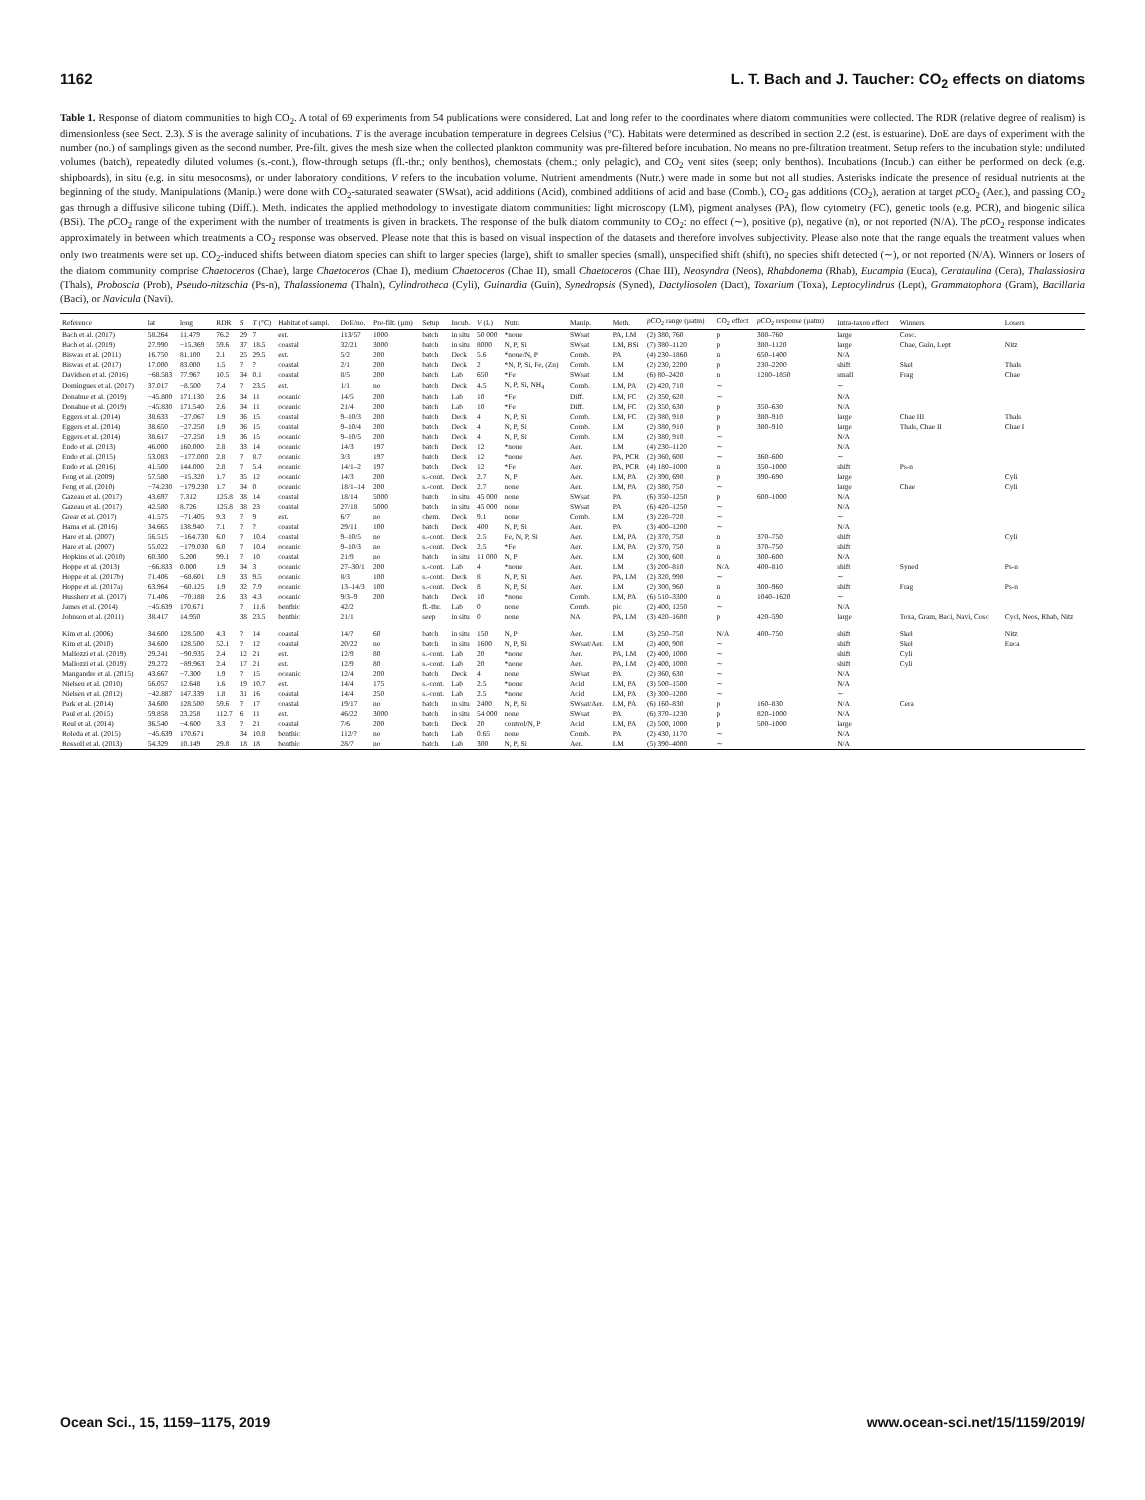1162 L. T. Bach and J. Taucher: CO<sub>2</sub> effects on diatoms
Table 1. Response of diatom communities to high CO<sub>2</sub>. A total of 69 experiments from 54 publications were considered. Lat and long refer to the coordinates where diatom communities were collected. The RDR (relative degree of realism) is dimensionless (see Sect. 2.3). S is the average salinity of incubations. T is the average incubation temperature in degrees Celsius (°C). Habitats were determined as described in section 2.2 (est. is estuarine). DoE are days of experiment with the number (no.) of samplings given as the second number. Pre-filt. gives the mesh size when the collected plankton community was pre-filtered before incubation. No means no pre-filtration treatment. Setup refers to the incubation style: undiluted volumes (batch), repeatedly diluted volumes (s.-cont.), flow-through setups (fl.-thr.; only benthos), chemostats (chem.; only pelagic), and CO<sub>2</sub> vent sites (seep; only benthos). Incubations (Incub.) can either be performed on deck (e.g. shipboards), in situ (e.g. in situ mesocosms), or under laboratory conditions. V refers to the incubation volume. Nutrient amendments (Nutr.) were made in some but not all studies. Asterisks indicate the presence of residual nutrients at the beginning of the study. Manipulations (Manip.) were done with CO<sub>2</sub>-saturated seawater (SWsat), acid additions (Acid), combined additions of acid and base (Comb.), CO<sub>2</sub> gas additions (CO<sub>2</sub>), aeration at target p CO<sub>2</sub> (Aer.), and passing CO<sub>2</sub> gas through a diffusive silicone tubing (Diff.). Meth. indicates the applied methodology to investigate diatom communities: light microscopy (LM), pigment analyses (PA), flow cytometry (FC), genetic tools (e.g. PCR), and biogenic silica (BSi). The p CO<sub>2</sub> range of the experiment with the number of treatments is given in brackets. The response of the bulk diatom community to CO<sub>2</sub>: no effect (∼), positive (p), negative (n), or not reported (N/A). The p CO<sub>2</sub> response indicates approximately in between which treatments a CO<sub>2</sub> response was observed. Please note that this is based on visual inspection of the datasets and therefore involves subjectivity. Please also note that the range equals the treatment values when only two treatments were set up. CO<sub>2</sub>-induced shifts between diatom species can shift to larger species (large), shift to smaller species (small), unspecified shift (shift), no species shift detected (∼), or not reported (N/A). Winners or losers of the diatom community comprise Chaetoceros (Chae), large Chaetoceros (Chae I), medium Chaetoceros (Chae II), small Chaetoceros (Chae III), Neosyndra (Neos), Rhabdonema (Rhab), Eucampia (Euca), Cerataulina (Cera), Thalassiosira (Thals), Proboscia (Prob), Pseudo-nitzschia (Ps-n), Thalassionema (Thaln), Cylindrotheca (Cyli), Guinardia (Guin), Synedropsis (Syned), Dactyliosolen (Dact), Toxarium (Toxa), Leptocylindrus (Lept), Grammatophora (Gram), Bacillaria (Baci), or Navicula (Navi).
| Reference | lat | long | RDR | S | T (°C) | Habitat of sampl. | DoE/no. | Pre-filt. (µm) | Setup | Incub. | V (L) | Nutr. | Manip. | Meth. | p CO<sub>2</sub> range (µatm) | CO<sub>2</sub> effect | p CO<sub>2</sub> response (µatm) | Intra-taxon effect | Winners | Losers |
| --- | --- | --- | --- | --- | --- | --- | --- | --- | --- | --- | --- | --- | --- | --- | --- | --- | --- | --- | --- | --- |
| Bach et al. (2017) | 58.264 | 11.479 | 76.2 | 29 | 7 | est. | 113/57 | 1000 | batch | in situ | 50 000 | *none | SWsat | PA, LM | (2) 380, 760 | p | 380–760 | large | Cosc. | |
| Bach et al. (2019) | 27.990 | −15.369 | 59.6 | 37 | 18.5 | coastal | 32/21 | 3000 | batch | in situ | 8000 | N, P, Si | SWsat | LM, BSi | (7) 380–1120 | p | 380–1120 | large | Chae, Guin, Lept | Nitz |
| Biswas et al. (2011) | 16.750 | 81.100 | 2.1 | 25 | 29.5 | est. | 5/2 | 200 | batch | Deck | 5.6 | *none/N, P | Comb. | PA | (4) 230–1860 | n | 650–1400 | N/A | | |
| Biswas et al. (2017) | 17.000 | 83.000 | 1.5 | ? | ? | coastal | 2/1 | 200 | batch | Deck | 2 | *N, P, Si, Fe, (Zn) | Comb. | LM | (2) 230, 2200 | p | 230–2200 | shift | Skel | Thals |
| Davidson et al. (2016) | −68.583 | 77.967 | 10.5 | 34 | 0.1 | coastal | 8/5 | 200 | batch | Lab | 650 | *Fe | SWsat | LM | (6) 80–2420 | n | 1280–1850 | small | Frag | Chae |
| Domingues et al. (2017) | 37.017 | −8.500 | 7.4 | ? | 23.5 | est. | 1/1 | no | batch | Deck | 4.5 | N, P, Si, NH<sub>4</sub> | Comb. | LM, PA | (2) 420, 710 | ∼ | | ∼ | | |
| Donahue et al. (2019) | −45.800 | 171.130 | 2.6 | 34 | 11 | oceanic | 14/5 | 200 | batch | Lab | 10 | *Fe | Diff. | LM, FC | (2) 350, 620 | ∼ | | N/A | | |
| Donahue et al. (2019) | −45.830 | 171.540 | 2.6 | 34 | 11 | oceanic | 21/4 | 200 | batch | Lab | 10 | *Fe | Diff. | LM, FC | (2) 350, 630 | p | 350–630 | N/A | | |
| Eggers et al. (2014) | 38.633 | −27.067 | 1.9 | 36 | 15 | coastal | 9–10/3 | 200 | batch | Deck | 4 | N, P, Si | Comb. | LM, FC | (2) 380, 910 | p | 380–910 | large | Chae III | Thals |
| Eggers et al. (2014) | 38.650 | −27.250 | 1.9 | 36 | 15 | coastal | 9–10/4 | 200 | batch | Deck | 4 | N, P, Si | Comb. | LM | (2) 380, 910 | p | 380–910 | large | Thals, Chae II | Chae I |
| Eggers et al. (2014) | 38.617 | −27.250 | 1.9 | 36 | 15 | oceanic | 9–10/5 | 200 | batch | Deck | 4 | N, P, Si | Comb. | LM | (2) 380, 910 | ∼ | | N/A | | |
| Endo et al. (2013) | 46.000 | 160.000 | 2.8 | 33 | 14 | oceanic | 14/3 | 197 | batch | Deck | 12 | *none | Aer. | LM | (4) 230–1120 | ∼ | | N/A | | |
| Endo et al. (2015) | 53.083 | −177.000 | 2.8 | ? | 8.7 | oceanic | 3/3 | 197 | batch | Deck | 12 | *none | Aer. | PA, PCR | (2) 360, 600 | ∼ | 360–600 | ∼ | | |
| Endo et al. (2016) | 41.500 | 144.000 | 2.8 | ? | 5.4 | oceanic | 14/1–2 | 197 | batch | Deck | 12 | *Fe | Aer. | PA, PCR | (4) 180–1000 | n | 350–1000 | shift | Ps-n | |
| Feng et al. (2009) | 57.580 | −15.320 | 1.7 | 35 | 12 | oceanic | 14/3 | 200 | s.-cont. | Deck | 2.7 | N, P | Aer. | LM, PA | (2) 390, 690 | p | 390–690 | large | | Cyli |
| Feng et al. (2010) | −74.230 | −179.230 | 1.7 | 34 | 0 | oceanic | 18/1–14 | 200 | s.-cont. | Deck | 2.7 | none | Aer. | LM, PA | (2) 380, 750 | ∼ | | large | Chae | Cyli |
| Gazeau et al. (2017) | 43.697 | 7.312 | 125.8 | 38 | 14 | coastal | 18/14 | 5000 | batch | in situ | 45 000 | none | SWsat | PA | (6) 350–1250 | p | 600–1000 | N/A | | |
| Gazeau et al. (2017) | 42.580 | 8.726 | 125.8 | 38 | 23 | coastal | 27/18 | 5000 | batch | in situ | 45 000 | none | SWsat | PA | (6) 420–1250 | ∼ | | N/A | | |
| Grear et al. (2017) | 41.575 | −71.405 | 9.3 | ? | 9 | est. | 6/7 | no | chem. | Deck | 9.1 | none | Comb. | LM | (3) 220–720 | ∼ | | ∼ | | |
| Hama et al. (2016) | 34.665 | 138.940 | 7.1 | ? | ? | coastal | 29/11 | 100 | batch | Deck | 400 | N, P, Si | Aer. | PA | (3) 400–1200 | ∼ | | N/A | | |
| Hare et al. (2007) | 56.515 | −164.730 | 6.0 | ? | 10.4 | coastal | 9–10/5 | no | s.-cont. | Deck | 2.5 | Fe, N, P, Si | Aer. | LM, PA | (2) 370, 750 | n | 370–750 | shift | | Cyli |
| Hare et al. (2007) | 55.022 | −179.030 | 6.0 | ? | 10.4 | oceanic | 9–10/3 | no | s.-cont. | Deck | 2.5 | *Fe | Aer. | LM, PA | (2) 370, 750 | n | 370–750 | shift | | |
| Hopkins et al. (2010) | 60.300 | 5.200 | 99.1 | ? | 10 | coastal | 21/9 | no | batch | in situ | 11 000 | N, P | Aer. | LM | (2) 300, 600 | n | 300–600 | N/A | | |
| Hoppe et al. (2013) | −66.833 | 0.000 | 1.9 | 34 | 3 | oceanic | 27–30/1 | 200 | s.-cont. | Lab | 4 | *none | Aer. | LM | (3) 200–810 | N/A | 400–810 | shift | Syned | Ps-n |
| Hoppe et al. (2017b) | 71.406 | −68.601 | 1.9 | 33 | 9.5 | oceanic | 8/3 | 100 | s.-cont. | Deck | 8 | N, P, Si | Aer. | PA, LM | (2) 320, 990 | ∼ | | ∼ | | |
| Hoppe et al. (2017a) | 63.964 | −60.125 | 1.9 | 32 | 7.9 | oceanic | 13–14/3 | 100 | s.-cont. | Deck | 8 | N, P, Si | Aer. | LM | (2) 300, 960 | n | 300–960 | shift | Frag | Ps-n |
| Hussherr et al. (2017) | 71.406 | −70.188 | 2.6 | 33 | 4.3 | oceanic | 9/3–9 | 200 | batch | Deck | 10 | *none | Comb. | LM, PA | (6) 510–3300 | n | 1040–1620 | ∼ | | |
| James et al. (2014) | −45.639 | 170.671 | | ? | 11.6 | benthic | 42/2 | | fl.-thr. | Lab | 0 | none | Comb. | pic | (2) 400, 1250 | ∼ | | N/A | | |
| Johnson et al. (2011) | 38.417 | 14.950 | | 38 | 23.5 | benthic | 21/1 | | seep | in situ | 0 | none | NA | PA, LM | (3) 420–1600 | p | 420–590 | large | Toxa, Gram, Baci, Navi, Cosc | Cycl, Neos, Rhab, Nitz |
| Kim et al. (2006) | 34.600 | 128.500 | 4.3 | ? | 14 | coastal | 14/? | 60 | batch | in situ | 150 | N, P | Aer. | LM | (3) 250–750 | N/A | 400–750 | shift | Skel | Nitz |
| Kim et al. (2010) | 34.600 | 128.500 | 52.1 | ? | 12 | coastal | 20/22 | no | batch | in situ | 1600 | N, P, Si | SWsat/Aer. | LM | (2) 400, 900 | ∼ | | shift | Skel | Euca |
| Mallozzi et al. (2019) | 29.241 | −90.935 | 2.4 | 12 | 21 | est. | 12/9 | 80 | s.-cont. | Lab | 20 | *none | Aer. | PA, LM | (2) 400, 1000 | ∼ | | shift | Cyli | |
| Mallozzi et al. (2019) | 29.272 | −89.963 | 2.4 | 17 | 21 | est. | 12/9 | 80 | s.-cont. | Lab | 20 | *none | Aer. | PA, LM | (2) 400, 1000 | ∼ | | shift | Cyli | |
| Mangandre et al. (2015) | 43.667 | −7.300 | 1.9 | ? | 15 | oceanic | 12/4 | 200 | batch | Deck | 4 | none | SWsat | PA | (2) 360, 630 | ∼ | | N/A | | |
| Nielsen et al. (2010) | 56.057 | 12.648 | 1.6 | 19 | 10.7 | est. | 14/4 | 175 | s.-cont. | Lab | 2.5 | *none | Acid | LM, PA | (3) 500–1500 | ∼ | | N/A | | |
| Nielsen et al. (2012) | −42.887 | 147.339 | 1.8 | 31 | 16 | coastal | 14/4 | 250 | s.-cont. | Lab | 2.5 | *none | Acid | LM, PA | (3) 300–1200 | ∼ | | ∼ | | |
| Park et al. (2014) | 34.600 | 128.500 | 59.6 | ? | 17 | coastal | 19/17 | no | batch | in situ | 2400 | N, P, Si | SWsat/Aer. | LM, PA | (6) 160–830 | p | 160–830 | N/A | Cera | |
| Paul et al. (2015) | 59.858 | 23.258 | 112.7 | 6 | 11 | est. | 46/22 | 3000 | batch | in situ | 54 000 | none | SWsat | PA | (6) 370–1230 | p | 820–1000 | N/A | | |
| Reul et al. (2014) | 36.540 | −4.600 | 3.3 | ? | 21 | coastal | 7/6 | 200 | batch | Deck | 20 | control/N, P | Acid | LM, PA | (2) 500, 1000 | p | 500–1000 | large | | |
| Roleda et al. (2015) | −45.639 | 170.671 | | 34 | 10.8 | benthic | 112/? | no | batch | Lab | 0.65 | none | Comb. | PA | (2) 430, 1170 | ∼ | | N/A | | |
| Rossoll et al. (2013) | 54.329 | 10.149 | 29.8 | 18 | 18 | benthic | 28/7 | no | batch | Lab | 300 | N, P, Si | Aer. | LM | (5) 390–4000 | ∼ | | N/A | | |
Ocean Sci., 15, 1159–1175, 2019 www.ocean-sci.net/15/1159/2019/